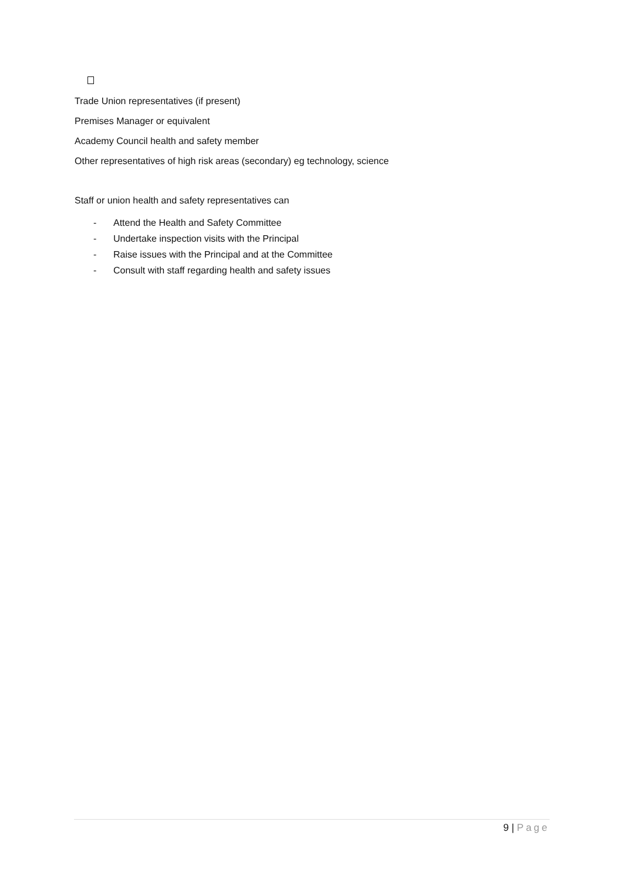Trade Union representatives (if present)
Premises Manager or equivalent
Academy Council health and safety member
Other representatives of high risk areas (secondary) eg technology, science
Staff or union health and safety representatives can
- Attend the Health and Safety Committee
- Undertake inspection visits with the Principal
- Raise issues with the Principal and at the Committee
- Consult with staff regarding health and safety issues
9 | Page